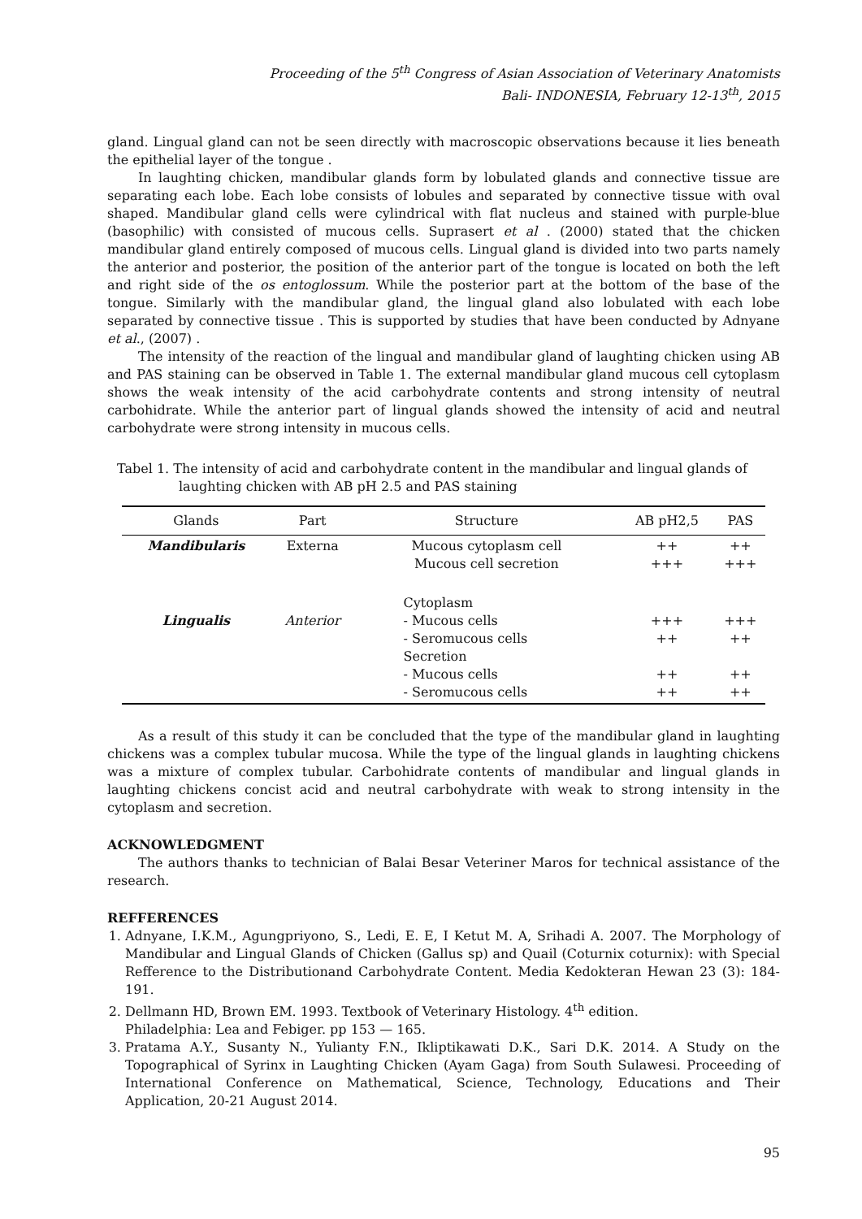Proceeding of the 5<sup>th</sup> Congress of Asian Association of Veterinary Anatomists
Bali- INDONESIA, February 12-13<sup>th</sup>, 2015
gland. Lingual gland can not be seen directly with macroscopic observations because it lies beneath the epithelial layer of the tongue .
In laughting chicken, mandibular glands form by lobulated glands and connective tissue are separating each lobe. Each lobe consists of lobules and separated by connective tissue with oval shaped. Mandibular gland cells were cylindrical with flat nucleus and stained with purple-blue (basophilic) with consisted of mucous cells. Suprasert et al . (2000) stated that the chicken mandibular gland entirely composed of mucous cells. Lingual gland is divided into two parts namely the anterior and posterior, the position of the anterior part of the tongue is located on both the left and right side of the os entoglossum. While the posterior part at the bottom of the base of the tongue. Similarly with the mandibular gland, the lingual gland also lobulated with each lobe separated by connective tissue . This is supported by studies that have been conducted by Adnyane et al., (2007) .
The intensity of the reaction of the lingual and mandibular gland of laughting chicken using AB and PAS staining can be observed in Table 1. The external mandibular gland mucous cell cytoplasm shows the weak intensity of the acid carbohydrate contents and strong intensity of neutral carbohidrate. While the anterior part of lingual glands showed the intensity of acid and neutral carbohydrate were strong intensity in mucous cells.
Tabel 1. The intensity of acid and carbohydrate content in the mandibular and lingual glands of
laughting chicken with AB pH 2.5 and PAS staining
| Glands | Part | Structure | AB pH2,5 | PAS |
| --- | --- | --- | --- | --- |
| Mandibularis | Externa | Mucous cytoplasm cell Mucous cell secretion | ++ +++ | ++ +++ |
| Lingualis | Anterior | Cytoplasm - Mucous cells - Seromucous cells Secretion - Mucous cells - Seromucous cells | +++ ++ ++ ++ | +++ ++ ++ ++ |
As a result of this study it can be concluded that the type of the mandibular gland in laughting chickens was a complex tubular mucosa. While the type of the lingual glands in laughting chickens was a mixture of complex tubular. Carbohidrate contents of mandibular and lingual glands in laughting chickens concist acid and neutral carbohydrate with weak to strong intensity in the cytoplasm and secretion.
ACKNOWLEDGMENT
The authors thanks to technician of Balai Besar Veteriner Maros for technical assistance of the research.
REFFERENCES
1. Adnyane, I.K.M., Agungpriyono, S., Ledi, E. E, I Ketut M. A, Srihadi A. 2007. The Morphology of Mandibular and Lingual Glands of Chicken (Gallus sp) and Quail (Coturnix coturnix): with Special Refference to the Distributionand Carbohydrate Content. Media Kedokteran Hewan 23 (3): 184-191.
2. Dellmann HD, Brown EM. 1993. Textbook of Veterinary Histology. 4<sup>th</sup> edition.
Philadelphia: Lea and Febiger. pp 153 — 165.
3. Pratama A.Y., Susanty N., Yulianty F.N., Ikliptikawati D.K., Sari D.K. 2014. A Study on the Topographical of Syrinx in Laughting Chicken (Ayam Gaga) from South Sulawesi. Proceeding of International Conference on Mathematical, Science, Technology, Educations and Their Application, 20-21 August 2014.
95